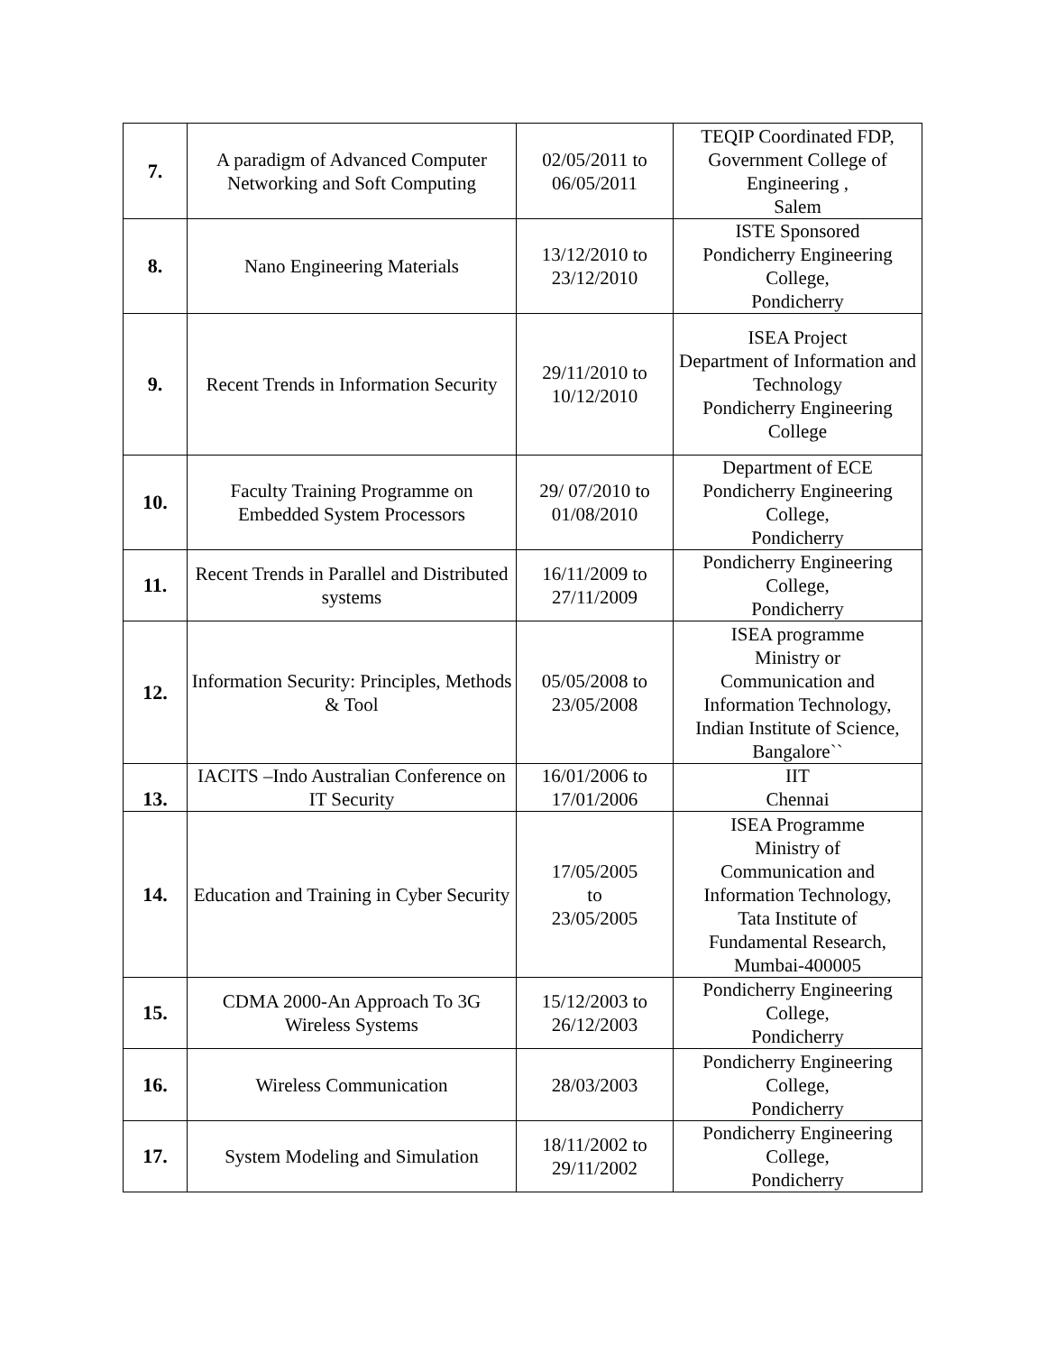| 7. | A paradigm of Advanced Computer Networking and Soft Computing | 02/05/2011 to 06/05/2011 | TEQIP Coordinated FDP, Government College of Engineering , Salem |
| 8. | Nano Engineering Materials | 13/12/2010 to 23/12/2010 | ISTE Sponsored Pondicherry Engineering College, Pondicherry |
| 9. | Recent Trends in Information Security | 29/11/2010 to 10/12/2010 | ISEA Project Department of Information and Technology Pondicherry Engineering College |
| 10. | Faculty Training Programme on Embedded System Processors | 29/ 07/2010 to 01/08/2010 | Department of ECE Pondicherry Engineering College, Pondicherry |
| 11. | Recent Trends in Parallel and Distributed systems | 16/11/2009 to 27/11/2009 | Pondicherry Engineering College, Pondicherry |
| 12. | Information Security: Principles, Methods & Tool | 05/05/2008 to 23/05/2008 | ISEA programme Ministry or Communication and Information Technology, Indian Institute of Science, Bangalore`` |
| 13. | IACITS –Indo Australian Conference on IT Security | 16/01/2006 to 17/01/2006 | IIT Chennai |
| 14. | Education and Training in Cyber Security | 17/05/2005 to 23/05/2005 | ISEA Programme Ministry of Communication and Information Technology, Tata Institute of Fundamental Research, Mumbai-400005 |
| 15. | CDMA 2000-An Approach To 3G Wireless Systems | 15/12/2003 to 26/12/2003 | Pondicherry Engineering College, Pondicherry |
| 16. | Wireless Communication | 28/03/2003 | Pondicherry Engineering College, Pondicherry |
| 17. | System Modeling and Simulation | 18/11/2002 to 29/11/2002 | Pondicherry Engineering College, Pondicherry |